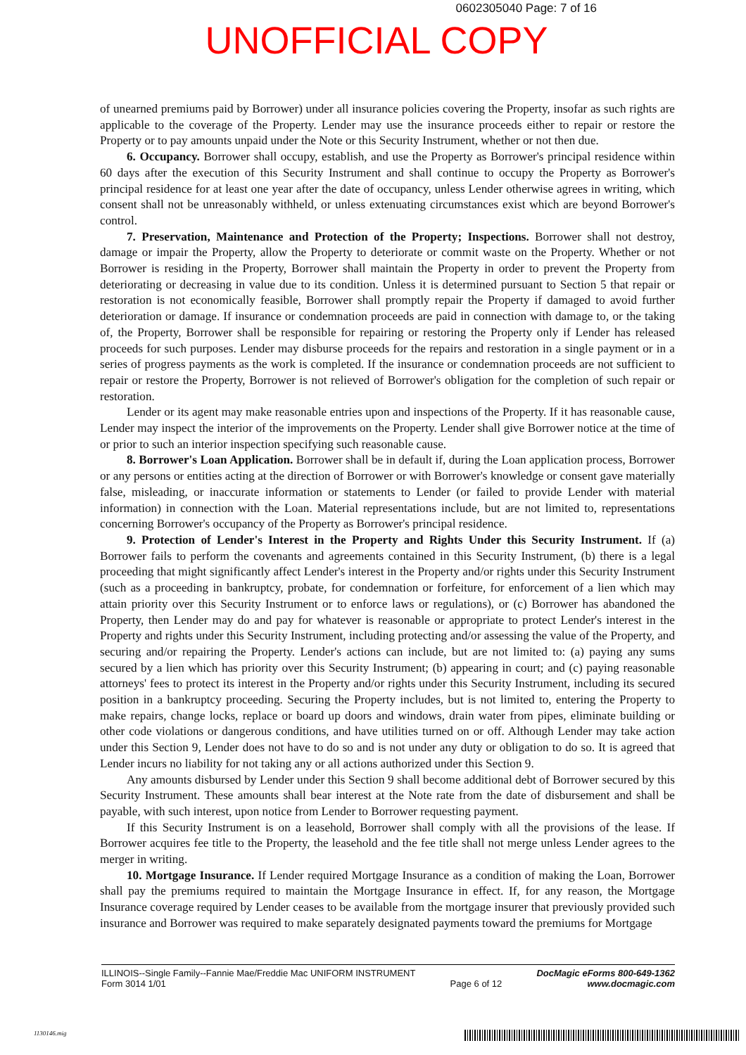0602305040 Page: 7 of 16
UNOFFICIAL COPY
of unearned premiums paid by Borrower) under all insurance policies covering the Property, insofar as such rights are applicable to the coverage of the Property. Lender may use the insurance proceeds either to repair or restore the Property or to pay amounts unpaid under the Note or this Security Instrument, whether or not then due.
6. Occupancy. Borrower shall occupy, establish, and use the Property as Borrower's principal residence within 60 days after the execution of this Security Instrument and shall continue to occupy the Property as Borrower's principal residence for at least one year after the date of occupancy, unless Lender otherwise agrees in writing, which consent shall not be unreasonably withheld, or unless extenuating circumstances exist which are beyond Borrower's control.
7. Preservation, Maintenance and Protection of the Property; Inspections. Borrower shall not destroy, damage or impair the Property, allow the Property to deteriorate or commit waste on the Property. Whether or not Borrower is residing in the Property, Borrower shall maintain the Property in order to prevent the Property from deteriorating or decreasing in value due to its condition. Unless it is determined pursuant to Section 5 that repair or restoration is not economically feasible, Borrower shall promptly repair the Property if damaged to avoid further deterioration or damage. If insurance or condemnation proceeds are paid in connection with damage to, or the taking of, the Property, Borrower shall be responsible for repairing or restoring the Property only if Lender has released proceeds for such purposes. Lender may disburse proceeds for the repairs and restoration in a single payment or in a series of progress payments as the work is completed. If the insurance or condemnation proceeds are not sufficient to repair or restore the Property, Borrower is not relieved of Borrower's obligation for the completion of such repair or restoration.
Lender or its agent may make reasonable entries upon and inspections of the Property. If it has reasonable cause, Lender may inspect the interior of the improvements on the Property. Lender shall give Borrower notice at the time of or prior to such an interior inspection specifying such reasonable cause.
8. Borrower's Loan Application. Borrower shall be in default if, during the Loan application process, Borrower or any persons or entities acting at the direction of Borrower or with Borrower's knowledge or consent gave materially false, misleading, or inaccurate information or statements to Lender (or failed to provide Lender with material information) in connection with the Loan. Material representations include, but are not limited to, representations concerning Borrower's occupancy of the Property as Borrower's principal residence.
9. Protection of Lender's Interest in the Property and Rights Under this Security Instrument. If (a) Borrower fails to perform the covenants and agreements contained in this Security Instrument, (b) there is a legal proceeding that might significantly affect Lender's interest in the Property and/or rights under this Security Instrument (such as a proceeding in bankruptcy, probate, for condemnation or forfeiture, for enforcement of a lien which may attain priority over this Security Instrument or to enforce laws or regulations), or (c) Borrower has abandoned the Property, then Lender may do and pay for whatever is reasonable or appropriate to protect Lender's interest in the Property and rights under this Security Instrument, including protecting and/or assessing the value of the Property, and securing and/or repairing the Property. Lender's actions can include, but are not limited to: (a) paying any sums secured by a lien which has priority over this Security Instrument; (b) appearing in court; and (c) paying reasonable attorneys' fees to protect its interest in the Property and/or rights under this Security Instrument, including its secured position in a bankruptcy proceeding. Securing the Property includes, but is not limited to, entering the Property to make repairs, change locks, replace or board up doors and windows, drain water from pipes, eliminate building or other code violations or dangerous conditions, and have utilities turned on or off. Although Lender may take action under this Section 9, Lender does not have to do so and is not under any duty or obligation to do so. It is agreed that Lender incurs no liability for not taking any or all actions authorized under this Section 9.
Any amounts disbursed by Lender under this Section 9 shall become additional debt of Borrower secured by this Security Instrument. These amounts shall bear interest at the Note rate from the date of disbursement and shall be payable, with such interest, upon notice from Lender to Borrower requesting payment.
If this Security Instrument is on a leasehold, Borrower shall comply with all the provisions of the lease. If Borrower acquires fee title to the Property, the leasehold and the fee title shall not merge unless Lender agrees to the merger in writing.
10. Mortgage Insurance. If Lender required Mortgage Insurance as a condition of making the Loan, Borrower shall pay the premiums required to maintain the Mortgage Insurance in effect. If, for any reason, the Mortgage Insurance coverage required by Lender ceases to be available from the mortgage insurer that previously provided such insurance and Borrower was required to make separately designated payments toward the premiums for Mortgage
ILLINOIS--Single Family--Fannie Mae/Freddie Mac UNIFORM INSTRUMENT
Form 3014 1/01
Page 6 of 12 DocMagic eForms 800-649-1362
www.docmagic.com
1130146.mig